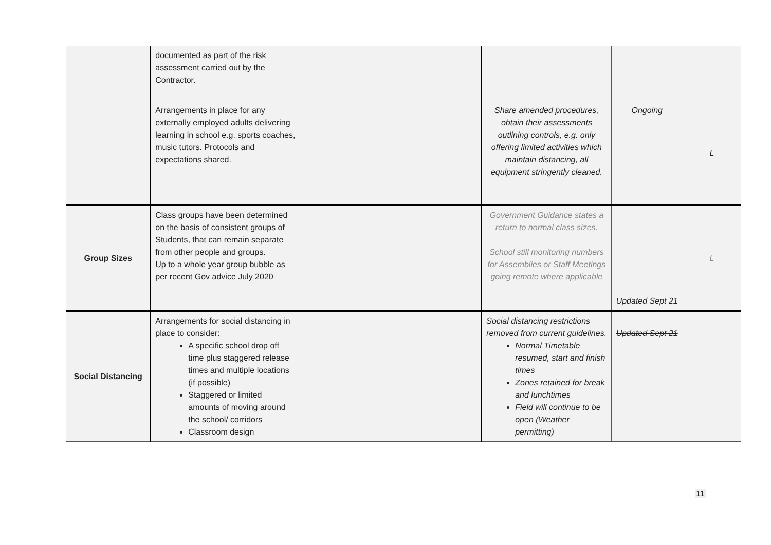| | documented as part of the risk assessment carried out by the Contractor. | | | | | |
| | Arrangements in place for any externally employed adults delivering learning in school e.g. sports coaches, music tutors. Protocols and expectations shared. | | | Share amended procedures, obtain their assessments outlining controls, e.g. only offering limited activities which maintain distancing, all equipment stringently cleaned. | Ongoing | L |
| Group Sizes | Class groups have been determined on the basis of consistent groups of Students, that can remain separate from other people and groups. Up to a whole year group bubble as per recent Gov advice July 2020 | | | Government Guidance states a return to normal class sizes. School still monitoring numbers for Assemblies or Staff Meetings going remote where applicable | Updated Sept 21 | L |
| Social Distancing | Arrangements for social distancing in place to consider: A specific school drop off time plus staggered release times and multiple locations (if possible) Staggered or limited amounts of moving around the school/ corridors Classroom design | | | Social distancing restrictions removed from current guidelines. Normal Timetable resumed, start and finish times Zones retained for break and lunchtimes Field will continue to be open (Weather permitting) | Updated Sept 21 | |
11